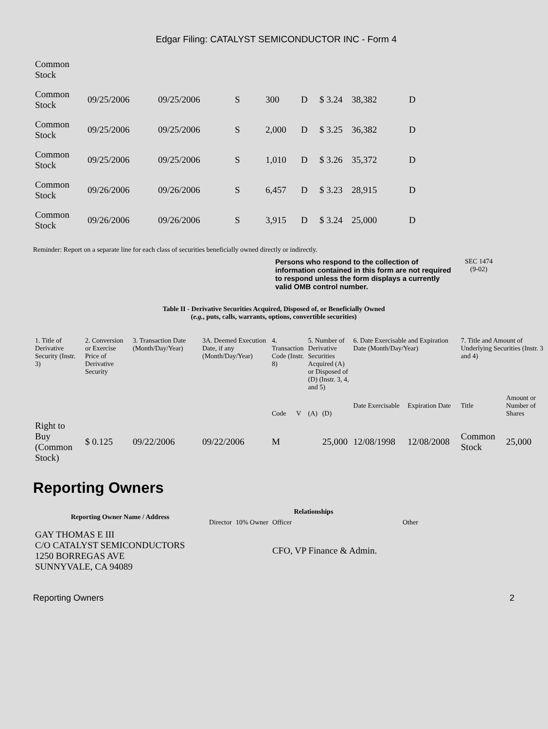Edgar Filing: CATALYST SEMICONDUCTOR INC - Form 4
| Common Stock | | | | | | | | |
| Common Stock | 09/25/2006 | 09/25/2006 | S | 300 | D | $ 3.24 | 38,382 | D |
| Common Stock | 09/25/2006 | 09/25/2006 | S | 2,000 | D | $ 3.25 | 36,382 | D |
| Common Stock | 09/25/2006 | 09/25/2006 | S | 1,010 | D | $ 3.26 | 35,372 | D |
| Common Stock | 09/26/2006 | 09/26/2006 | S | 6,457 | D | $ 3.23 | 28,915 | D |
| Common Stock | 09/26/2006 | 09/26/2006 | S | 3,915 | D | $ 3.24 | 25,000 | D |
Reminder: Report on a separate line for each class of securities beneficially owned directly or indirectly.
Persons who respond to the collection of information contained in this form are not required to respond unless the form displays a currently valid OMB control number.
SEC 1474
(9-02)
Table II - Derivative Securities Acquired, Disposed of, or Beneficially Owned
(e.g., puts, calls, warrants, options, convertible securities)
| 1. Title of Derivative Security (Instr. 3) | 2. Conversion or Exercise Price of Derivative Security | 3. Transaction Date (Month/Day/Year) | 3A. Deemed Execution Date, if any (Month/Day/Year) | 4. Transaction Code (Instr. 8) | | 5. Number of Derivative Securities Acquired (A) or Disposed of (D) (Instr. 3, 4, and 5) | | 6. Date Exercisable and Expiration Date (Month/Day/Year) | | 7. Title and Amount of Underlying Securities (Instr. 3 and 4) | |
| --- | --- | --- | --- | --- | --- | --- | --- | --- | --- | --- | --- |
| | | | | Code | V | (A) | (D) | Date Exercisable | Expiration Date | Title | Amount or Number of Shares |
| Right to Buy (Common Stock) | $ 0.125 | 09/22/2006 | 09/22/2006 | M | | | 25,000 | 12/08/1998 | 12/08/2008 | Common Stock | 25,000 |
Reporting Owners
| Reporting Owner Name / Address | Relationships | | | |
| --- | --- | --- | --- | --- |
| | Director | 10% Owner | Officer | Other |
| GAY THOMAS E III C/O CATALYST SEMICONDUCTORS 1250 BORREGAS AVE SUNNYVALE, CA 94089 | | | CFO, VP Finance & Admin. | |
Reporting Owners 2